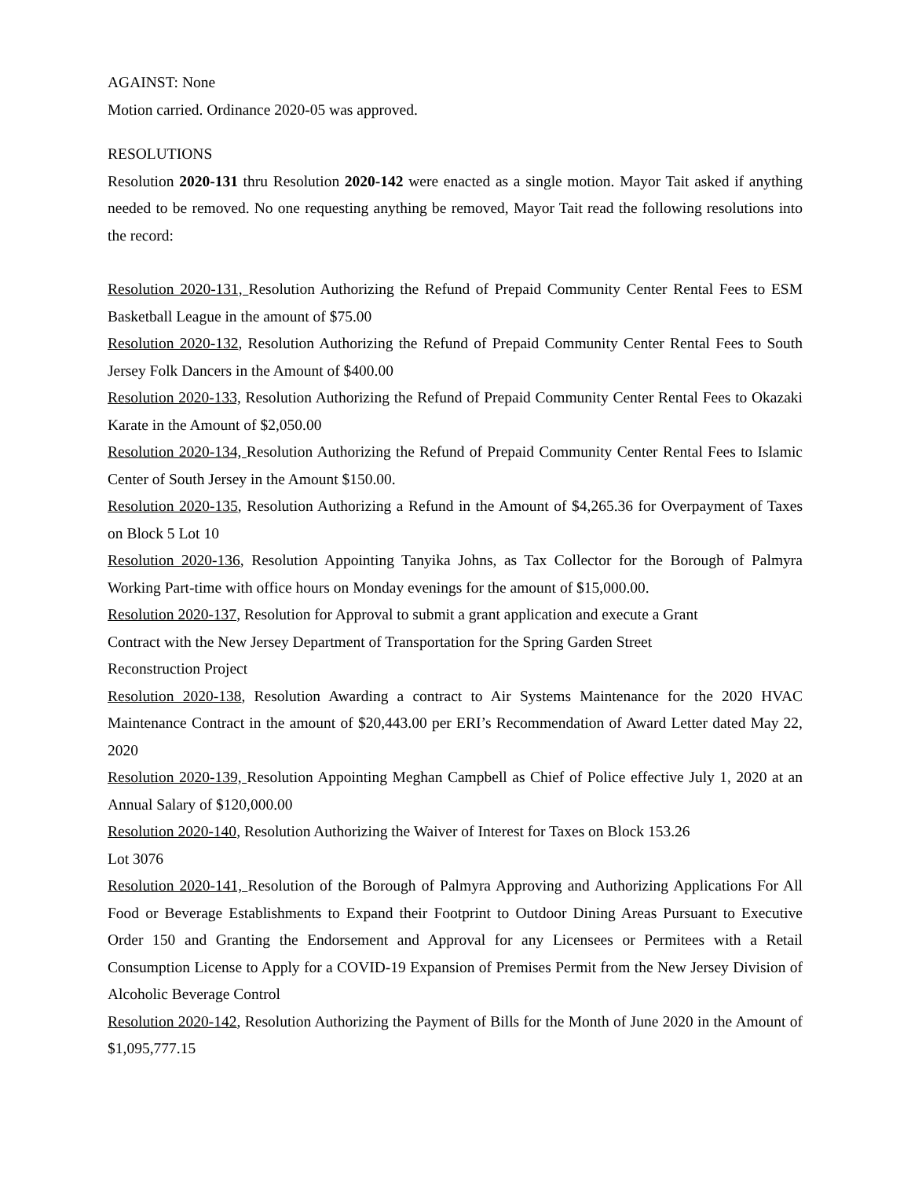AGAINST: None
Motion carried. Ordinance 2020-05 was approved.
RESOLUTIONS
Resolution 2020-131 thru Resolution 2020-142 were enacted as a single motion. Mayor Tait asked if anything needed to be removed. No one requesting anything be removed, Mayor Tait read the following resolutions into the record:
Resolution 2020-131, Resolution Authorizing the Refund of Prepaid Community Center Rental Fees to ESM Basketball League in the amount of $75.00
Resolution 2020-132, Resolution Authorizing the Refund of Prepaid Community Center Rental Fees to South Jersey Folk Dancers in the Amount of $400.00
Resolution 2020-133, Resolution Authorizing the Refund of Prepaid Community Center Rental Fees to Okazaki Karate in the Amount of $2,050.00
Resolution 2020-134, Resolution Authorizing the Refund of Prepaid Community Center Rental Fees to Islamic Center of South Jersey in the Amount $150.00.
Resolution 2020-135, Resolution Authorizing a Refund in the Amount of $4,265.36 for Overpayment of Taxes on Block 5 Lot 10
Resolution 2020-136, Resolution Appointing Tanyika Johns, as Tax Collector for the Borough of Palmyra Working Part-time with office hours on Monday evenings for the amount of $15,000.00.
Resolution 2020-137, Resolution for Approval to submit a grant application and execute a Grant
Contract with the New Jersey Department of Transportation for the Spring Garden Street
Reconstruction Project
Resolution 2020-138, Resolution Awarding a contract to Air Systems Maintenance for the 2020 HVAC Maintenance Contract in the amount of $20,443.00 per ERI’s Recommendation of Award Letter dated May 22, 2020
Resolution 2020-139, Resolution Appointing Meghan Campbell as Chief of Police effective July 1, 2020 at an Annual Salary of $120,000.00
Resolution 2020-140, Resolution Authorizing the Waiver of Interest for Taxes on Block 153.26
Lot 3076
Resolution 2020-141, Resolution of the Borough of Palmyra Approving and Authorizing Applications For All Food or Beverage Establishments to Expand their Footprint to Outdoor Dining Areas Pursuant to Executive Order 150 and Granting the Endorsement and Approval for any Licensees or Permitees with a Retail Consumption License to Apply for a COVID-19 Expansion of Premises Permit from the New Jersey Division of Alcoholic Beverage Control
Resolution 2020-142, Resolution Authorizing the Payment of Bills for the Month of June 2020 in the Amount of $1,095,777.15